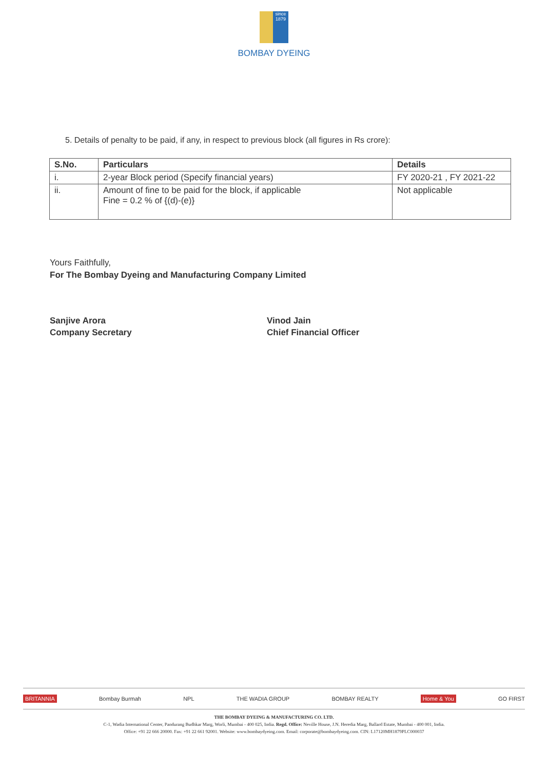since 1879
BOMBAY DYEING
5. Details of penalty to be paid, if any, in respect to previous block (all figures in Rs crore):
| S.No. | Particulars | Details |
| --- | --- | --- |
| i. | 2-year Block period (Specify financial years) | FY 2020-21 , FY 2021-22 |
| ii. | Amount of fine to be paid for the block, if applicable Fine = 0.2 % of {(d)-(e)} | Not applicable |
Yours Faithfully,
For The Bombay Dyeing and Manufacturing Company Limited
Sanjive Arora
Company Secretary
Vinod Jain
Chief Financial Officer
BRITANNIA Bombay Burmah NPL THE WADIA GROUP BOMBAY REALTY Home & You GO FIRST
THE BOMBAY DYEING & MANUFACTURING CO. LTD.
C-1, Wadia International Center, Pandurang Budhkar Marg, Worli, Mumbai - 400 025, India. Regd. Office: Neville House, J.N. Heredia Marg, Ballard Estate, Mumbai - 400 001, India.
Office: +91 22 666 20000. Fax: +91 22 661 92001. Website: www.bombaydyeing.com. Email: corporate@bombaydyeing.com. CIN: L17120MH1879PLC000037